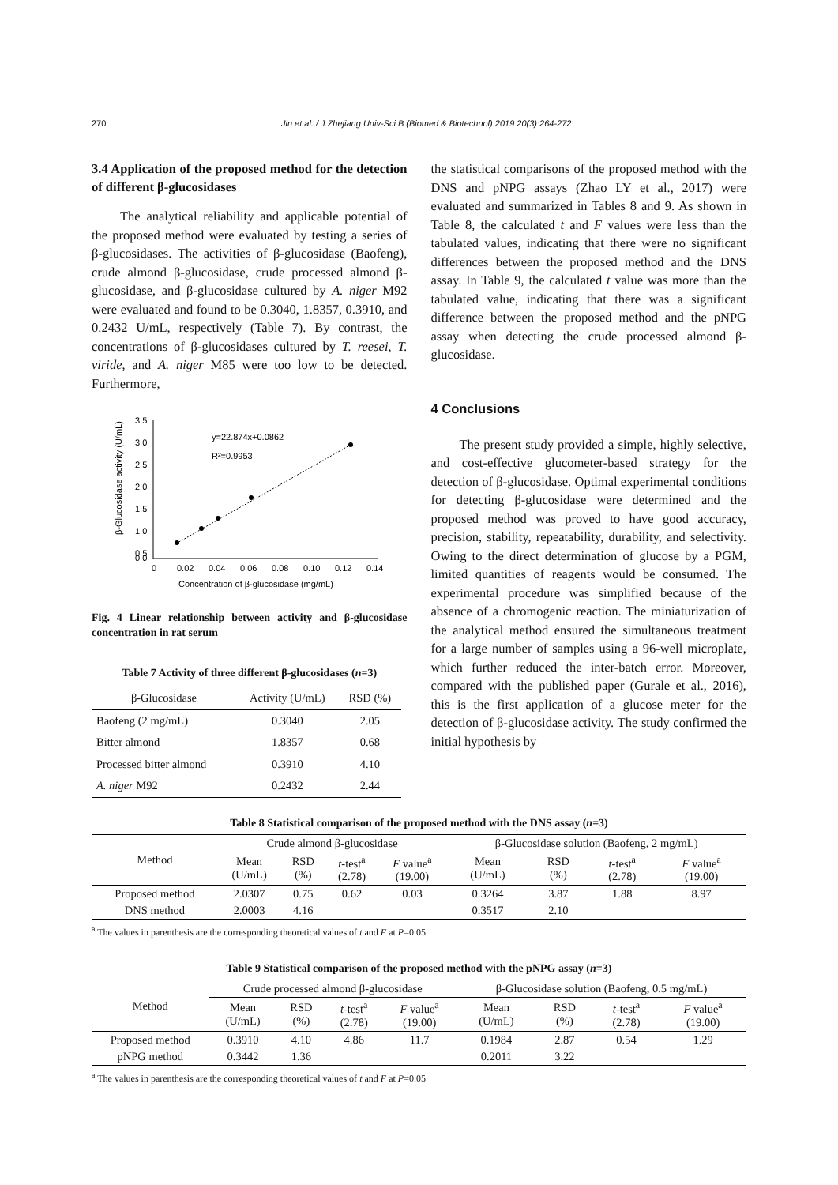270 Jin et al. / J Zhejiang Univ-Sci B (Biomed & Biotechnol) 2019 20(3):264-272
3.4 Application of the proposed method for the detection of different β-glucosidases
The analytical reliability and applicable potential of the proposed method were evaluated by testing a series of β-glucosidases. The activities of β-glucosidase (Baofeng), crude almond β-glucosidase, crude processed almond β-glucosidase, and β-glucosidase cultured by A. niger M92 were evaluated and found to be 0.3040, 1.8357, 0.3910, and 0.2432 U/mL, respectively (Table 7). By contrast, the concentrations of β-glucosidases cultured by T. reesei, T. viride, and A. niger M85 were too low to be detected. Furthermore,
3.5
3.0
2.5
2.0
1.5
1.0
0.5
0.0
0
0.02
0.04
0.06
0.08
0.10
0.12
0.14
Concentration of β-glucosidase (mg/mL)
β-Glucosidase activity (U/mL)
y=22.874x+0.0862
R²=0.9953
Fig. 4 Linear relationship between activity and β-glucosidase concentration in rat serum
Table 7 Activity of three different β-glucosidases (n=3)
| β-Glucosidase | Activity (U/mL) | RSD (%) |
| Baofeng (2 mg/mL) | 0.3040 | 2.05 |
| Bitter almond | 1.8357 | 0.68 |
| Processed bitter almond | 0.3910 | 4.10 |
| A. niger M92 | 0.2432 | 2.44 |
the statistical comparisons of the proposed method with the DNS and pNPG assays (Zhao LY et al., 2017) were evaluated and summarized in Tables 8 and 9. As shown in Table 8, the calculated t and F values were less than the tabulated values, indicating that there were no significant differences between the proposed method and the DNS assay. In Table 9, the calculated t value was more than the tabulated value, indicating that there was a significant difference between the proposed method and the pNPG assay when detecting the crude processed almond β-glucosidase.
4 Conclusions
The present study provided a simple, highly selective, and cost-effective glucometer-based strategy for the detection of β-glucosidase. Optimal experimental conditions for detecting β-glucosidase were determined and the proposed method was proved to have good accuracy, precision, stability, repeatability, durability, and selectivity. Owing to the direct determination of glucose by a PGM, limited quantities of reagents would be consumed. The experimental procedure was simplified because of the absence of a chromogenic reaction. The miniaturization of the analytical method ensured the simultaneous treatment for a large number of samples using a 96-well microplate, which further reduced the inter-batch error. Moreover, compared with the published paper (Gurale et al., 2016), this is the first application of a glucose meter for the detection of β-glucosidase activity. The study confirmed the initial hypothesis by
Table 8 Statistical comparison of the proposed method with the DNS assay (n=3)
| Method | Crude almond β-glucosidase | | | | β-Glucosidase solution (Baofeng, 2 mg/mL) | | | |
| | Mean (U/mL) | RSD (%) | t -test<sup>a</sup> (2.78) | F value<sup>a</sup> (19.00) | Mean (U/mL) | RSD (%) | t -test<sup>a</sup> (2.78) | F value<sup>a</sup> (19.00) |
| Proposed method | 2.0307 | 0.75 | 0.62 | 0.03 | 0.3264 | 3.87 | 1.88 | 8.97 |
| DNS method | 2.0003 | 4.16 | | | 0.3517 | 2.10 | | |
<sup>a</sup> The values in parenthesis are the corresponding theoretical values of t and F at P=0.05
Table 9 Statistical comparison of the proposed method with the pNPG assay (n=3)
| Method | Crude processed almond β-glucosidase | | | | β-Glucosidase solution (Baofeng, 0.5 mg/mL) | | | |
| | Mean (U/mL) | RSD (%) | t -test<sup>a</sup> (2.78) | F value<sup>a</sup> (19.00) | Mean (U/mL) | RSD (%) | t -test<sup>a</sup> (2.78) | F value<sup>a</sup> (19.00) |
| Proposed method | 0.3910 | 4.10 | 4.86 | 11.7 | 0.1984 | 2.87 | 0.54 | 1.29 |
| pNPG method | 0.3442 | 1.36 | | | 0.2011 | 3.22 | | |
<sup>a</sup> The values in parenthesis are the corresponding theoretical values of t and F at P=0.05